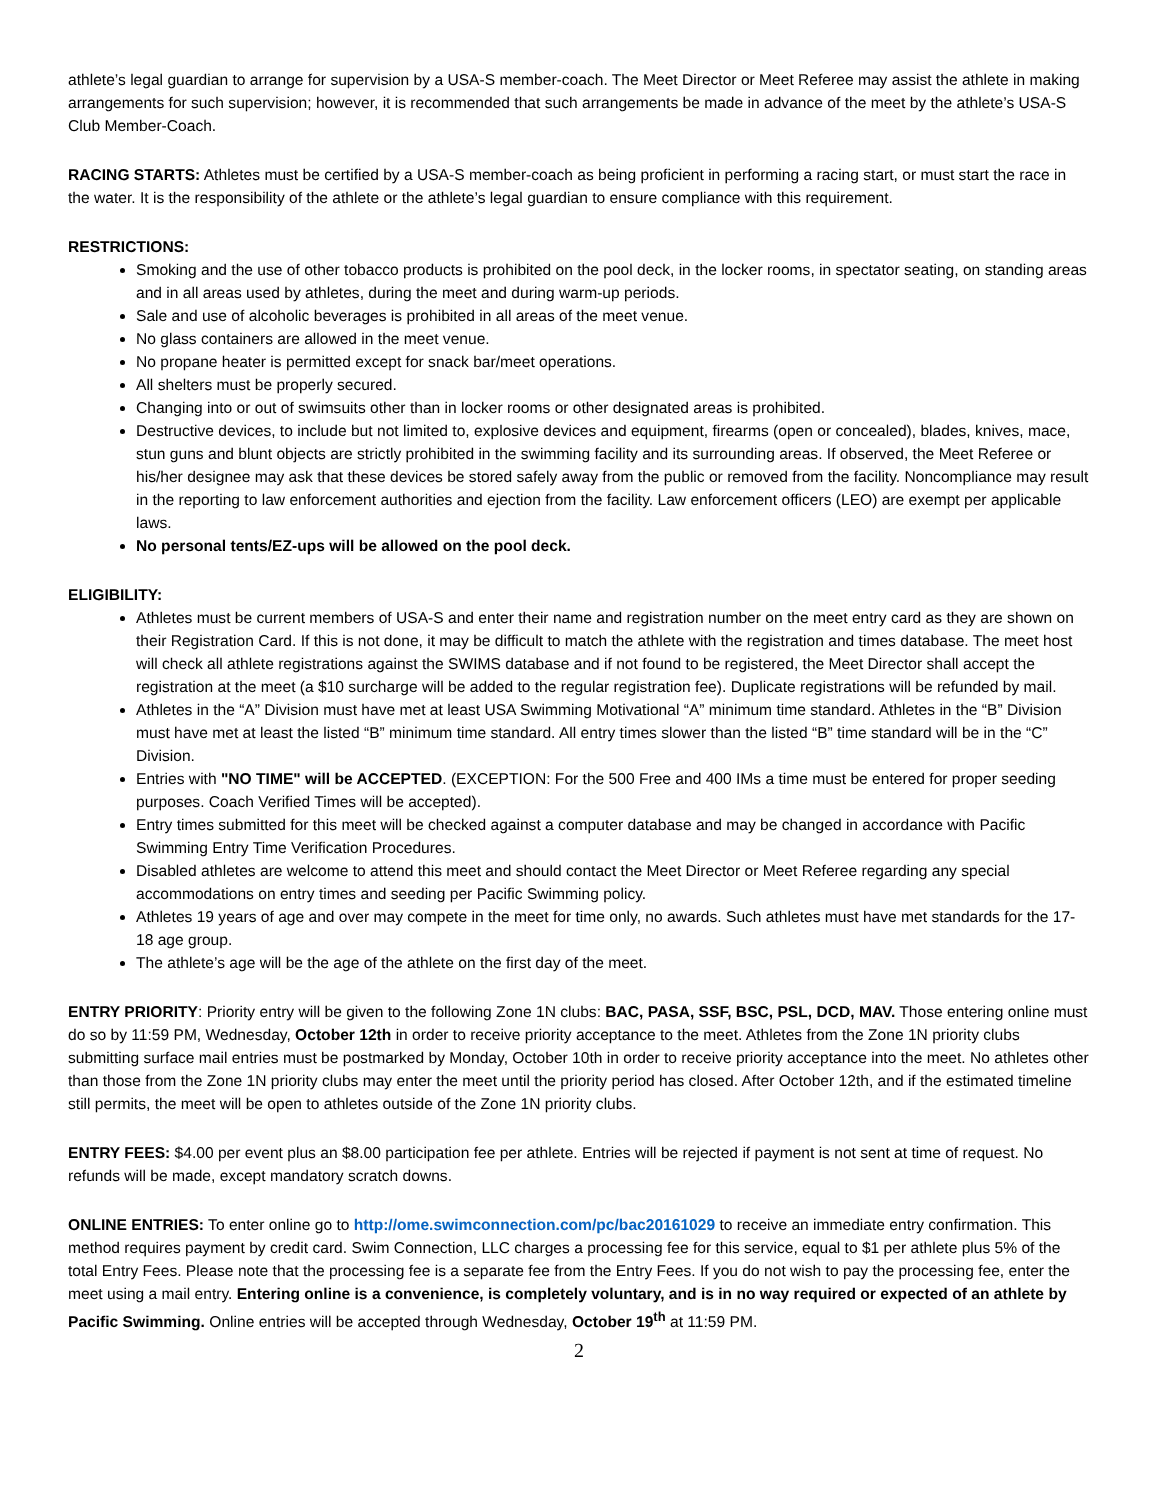athlete’s legal guardian to arrange for supervision by a USA-S member-coach. The Meet Director or Meet Referee may assist the athlete in making arrangements for such supervision; however, it is recommended that such arrangements be made in advance of the meet by the athlete’s USA-S Club Member-Coach.
RACING STARTS: Athletes must be certified by a USA-S member-coach as being proficient in performing a racing start, or must start the race in the water. It is the responsibility of the athlete or the athlete’s legal guardian to ensure compliance with this requirement.
RESTRICTIONS:
Smoking and the use of other tobacco products is prohibited on the pool deck, in the locker rooms, in spectator seating, on standing areas and in all areas used by athletes, during the meet and during warm-up periods.
Sale and use of alcoholic beverages is prohibited in all areas of the meet venue.
No glass containers are allowed in the meet venue.
No propane heater is permitted except for snack bar/meet operations.
All shelters must be properly secured.
Changing into or out of swimsuits other than in locker rooms or other designated areas is prohibited.
Destructive devices, to include but not limited to, explosive devices and equipment, firearms (open or concealed), blades, knives, mace, stun guns and blunt objects are strictly prohibited in the swimming facility and its surrounding areas. If observed, the Meet Referee or his/her designee may ask that these devices be stored safely away from the public or removed from the facility. Noncompliance may result in the reporting to law enforcement authorities and ejection from the facility. Law enforcement officers (LEO) are exempt per applicable laws.
No personal tents/EZ-ups will be allowed on the pool deck.
ELIGIBILITY:
Athletes must be current members of USA-S and enter their name and registration number on the meet entry card as they are shown on their Registration Card. If this is not done, it may be difficult to match the athlete with the registration and times database. The meet host will check all athlete registrations against the SWIMS database and if not found to be registered, the Meet Director shall accept the registration at the meet (a $10 surcharge will be added to the regular registration fee). Duplicate registrations will be refunded by mail.
Athletes in the “A” Division must have met at least USA Swimming Motivational “A” minimum time standard. Athletes in the “B” Division must have met at least the listed “B” minimum time standard. All entry times slower than the listed “B” time standard will be in the “C” Division.
Entries with "NO TIME" will be ACCEPTED. (EXCEPTION: For the 500 Free and 400 IMs a time must be entered for proper seeding purposes. Coach Verified Times will be accepted).
Entry times submitted for this meet will be checked against a computer database and may be changed in accordance with Pacific Swimming Entry Time Verification Procedures.
Disabled athletes are welcome to attend this meet and should contact the Meet Director or Meet Referee regarding any special accommodations on entry times and seeding per Pacific Swimming policy.
Athletes 19 years of age and over may compete in the meet for time only, no awards. Such athletes must have met standards for the 17-18 age group.
The athlete’s age will be the age of the athlete on the first day of the meet.
ENTRY PRIORITY: Priority entry will be given to the following Zone 1N clubs: BAC, PASA, SSF, BSC, PSL, DCD, MAV. Those entering online must do so by 11:59 PM, Wednesday, October 12th in order to receive priority acceptance to the meet. Athletes from the Zone 1N priority clubs submitting surface mail entries must be postmarked by Monday, October 10th in order to receive priority acceptance into the meet. No athletes other than those from the Zone 1N priority clubs may enter the meet until the priority period has closed. After October 12th, and if the estimated timeline still permits, the meet will be open to athletes outside of the Zone 1N priority clubs.
ENTRY FEES: $4.00 per event plus an $8.00 participation fee per athlete. Entries will be rejected if payment is not sent at time of request. No refunds will be made, except mandatory scratch downs.
ONLINE ENTRIES: To enter online go to http://ome.swimconnection.com/pc/bac20161029 to receive an immediate entry confirmation. This method requires payment by credit card. Swim Connection, LLC charges a processing fee for this service, equal to $1 per athlete plus 5% of the total Entry Fees. Please note that the processing fee is a separate fee from the Entry Fees. If you do not wish to pay the processing fee, enter the meet using a mail entry. Entering online is a convenience, is completely voluntary, and is in no way required or expected of an athlete by Pacific Swimming. Online entries will be accepted through Wednesday, October 19<sup>th</sup> at 11:59 PM.
2